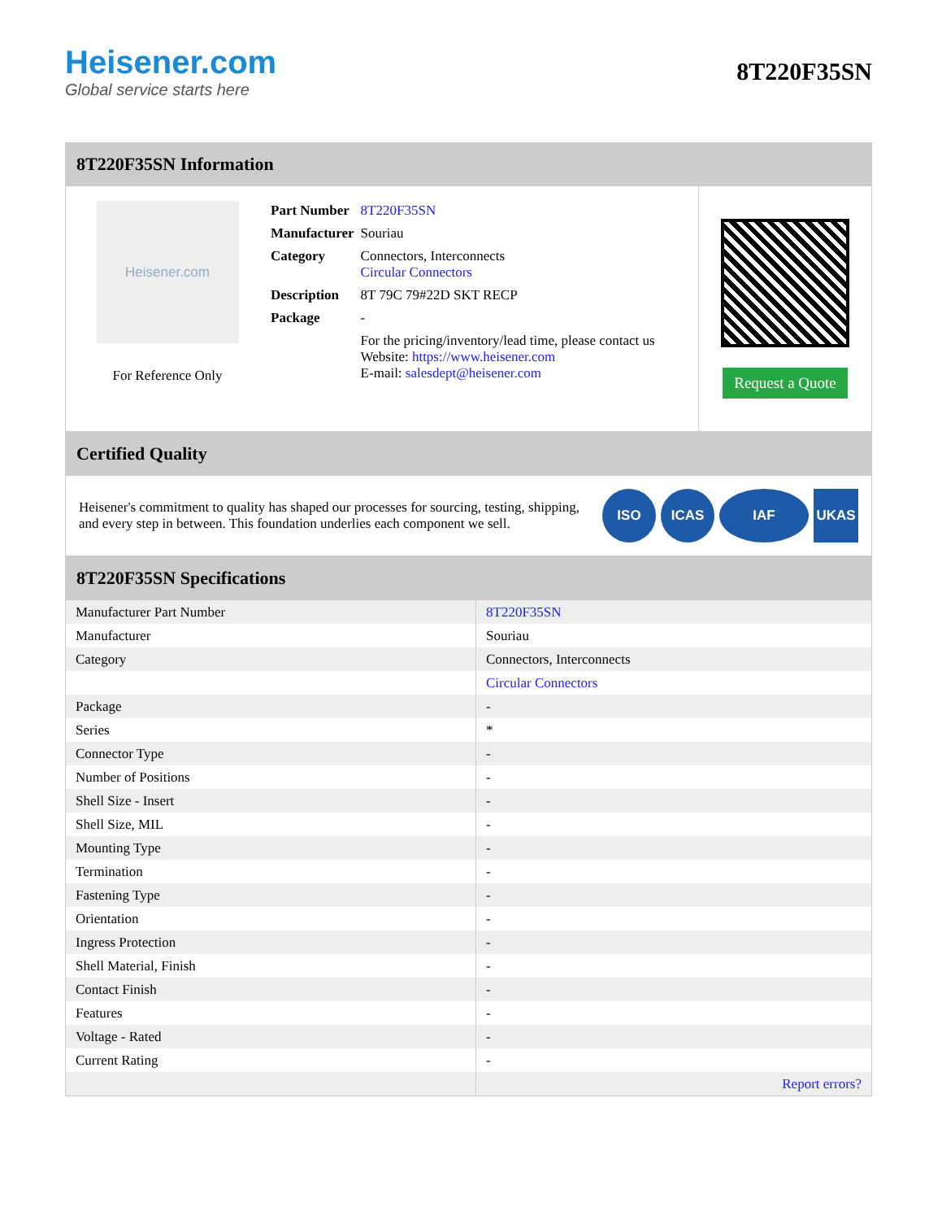Heisener.com
Global service starts here
8T220F35SN
8T220F35SN Information
Heisener.com
For Reference Only
| Part Number | 8T220F35SN |
| Manufacturer | Souriau |
| Category | Connectors, Interconnects Circular Connectors |
| Description | 8T 79C 79#22D SKT RECP |
| Package | - |
| | For the pricing/inventory/lead time, please contact us Website: https://www.heisener.com E-mail: salesdept@heisener.com |
Request a Quote
Certified Quality
Heisener's commitment to quality has shaped our processes for sourcing, testing, shipping, and every step in between. This foundation underlies each component we sell.
ISO ICAS IAF UKAS
8T220F35SN Specifications
| Manufacturer Part Number | 8T220F35SN |
| Manufacturer | Souriau |
| Category | Connectors, Interconnects |
| | Circular Connectors |
| Package | - |
| Series | * |
| Connector Type | - |
| Number of Positions | - |
| Shell Size - Insert | - |
| Shell Size, MIL | - |
| Mounting Type | - |
| Termination | - |
| Fastening Type | - |
| Orientation | - |
| Ingress Protection | - |
| Shell Material, Finish | - |
| Contact Finish | - |
| Features | - |
| Voltage - Rated | - |
| Current Rating | - |
| | Report errors? |